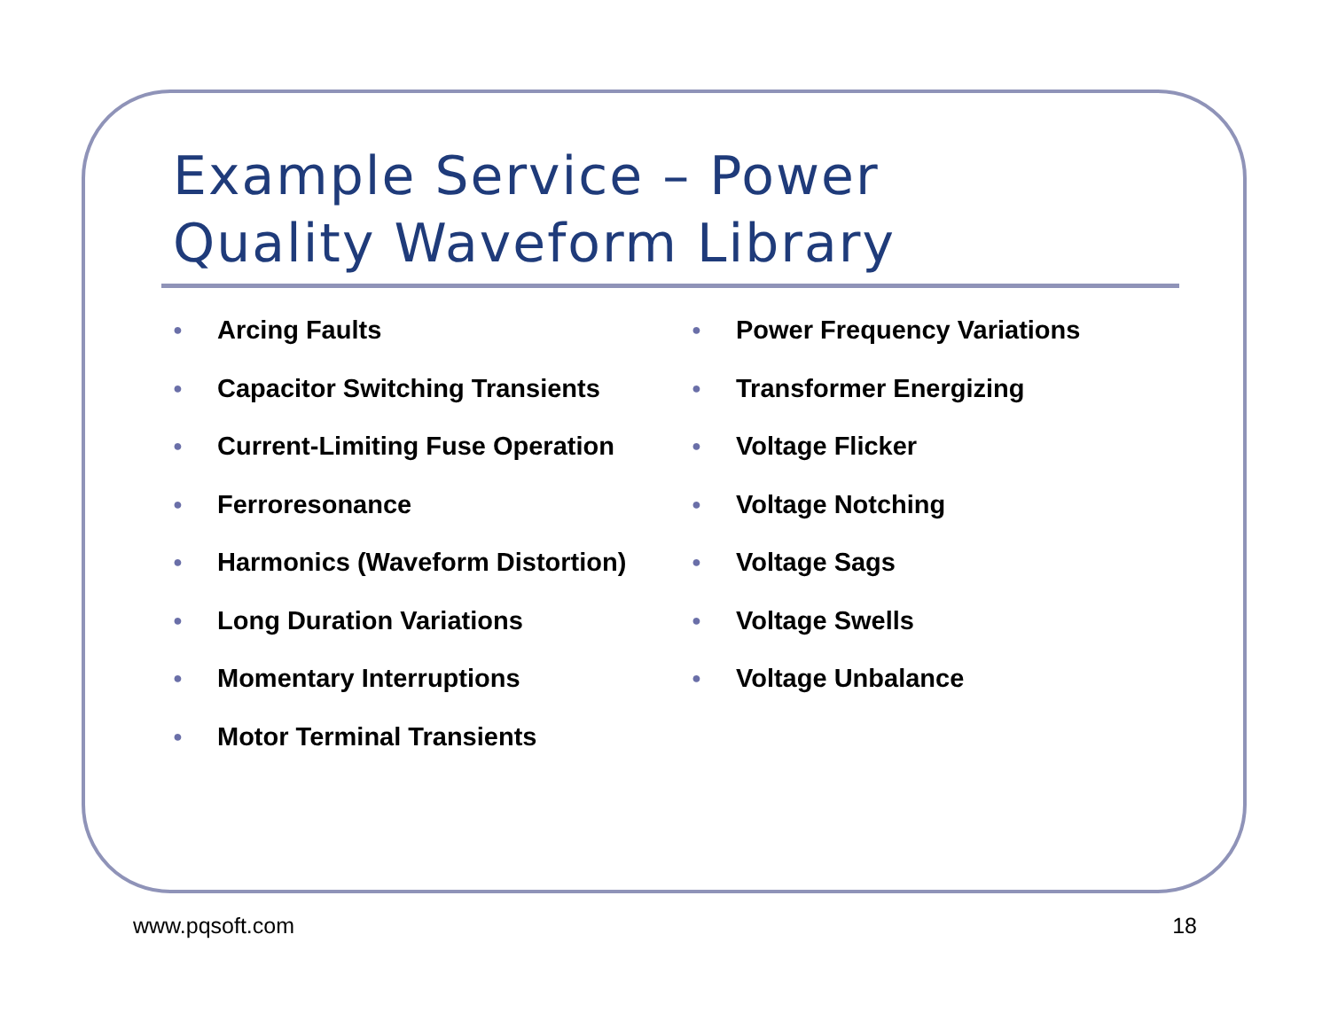Example Service – Power
Quality Waveform Library
● Arcing Faults
● Capacitor Switching Transients
● Current-Limiting Fuse Operation
● Ferroresonance
● Harmonics (Waveform Distortion)
● Long Duration Variations
● Momentary Interruptions
● Motor Terminal Transients
● Power Frequency Variations
● Transformer Energizing
● Voltage Flicker
● Voltage Notching
● Voltage Sags
● Voltage Swells
● Voltage Unbalance
www.pqsoft.com 18